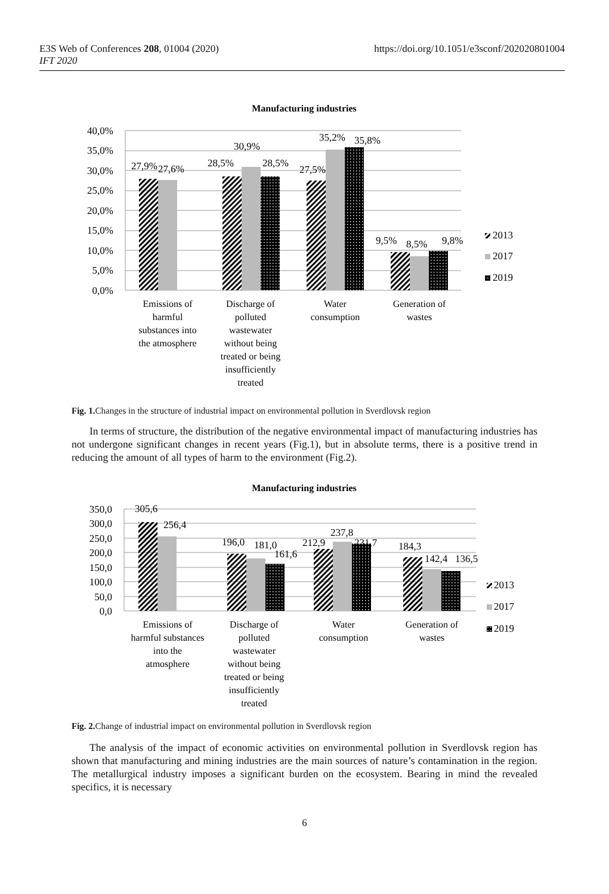E3S Web of Conferences 208, 01004 (2020)
IFT 2020
https://doi.org/10.1051/e3sconf/202020801004
Manufacturing industries
40,0%
35,0%
30,0%
25,0%
20,0%
15,0%
10,0%
5,0%
0,0%
27,9%
27,6%
28,5%
30,9%
28,5%
27,5%
35,2%
35,8%
9,5%
8,5%
9,8%
2013
2017
2019
Emissions of
harmful
substances into
the atmosphere
Discharge of
polluted
wastewater
without being
treated or being
insufficiently
treated
Water
consumption
Generation of
wastes
Fig. 1. Changes in the structure of industrial impact on environmental pollution in Sverdlovsk region
In terms of structure, the distribution of the negative environmental impact of manufacturing industries has not undergone significant changes in recent years (Fig.1), but in absolute terms, there is a positive trend in reducing the amount of all types of harm to the environment (Fig.2).
Manufacturing industries
350,0
300,0
250,0
200,0
150,0
100,0
50,0
0,0
305,6
256,4
196,0
181,0
161,6
212,9
237,8
231,7
184,3
142,4
136,5
2013
2017
2019
Emissions of
harmful substances
into the
atmosphere
Discharge of
polluted
wastewater
without being
treated or being
insufficiently
treated
Water
consumption
Generation of
wastes
Fig. 2. Change of industrial impact on environmental pollution in Sverdlovsk region
The analysis of the impact of economic activities on environmental pollution in Sverdlovsk region has shown that manufacturing and mining industries are the main sources of nature’s contamination in the region. The metallurgical industry imposes a significant burden on the ecosystem. Bearing in mind the revealed specifics, it is necessary
6